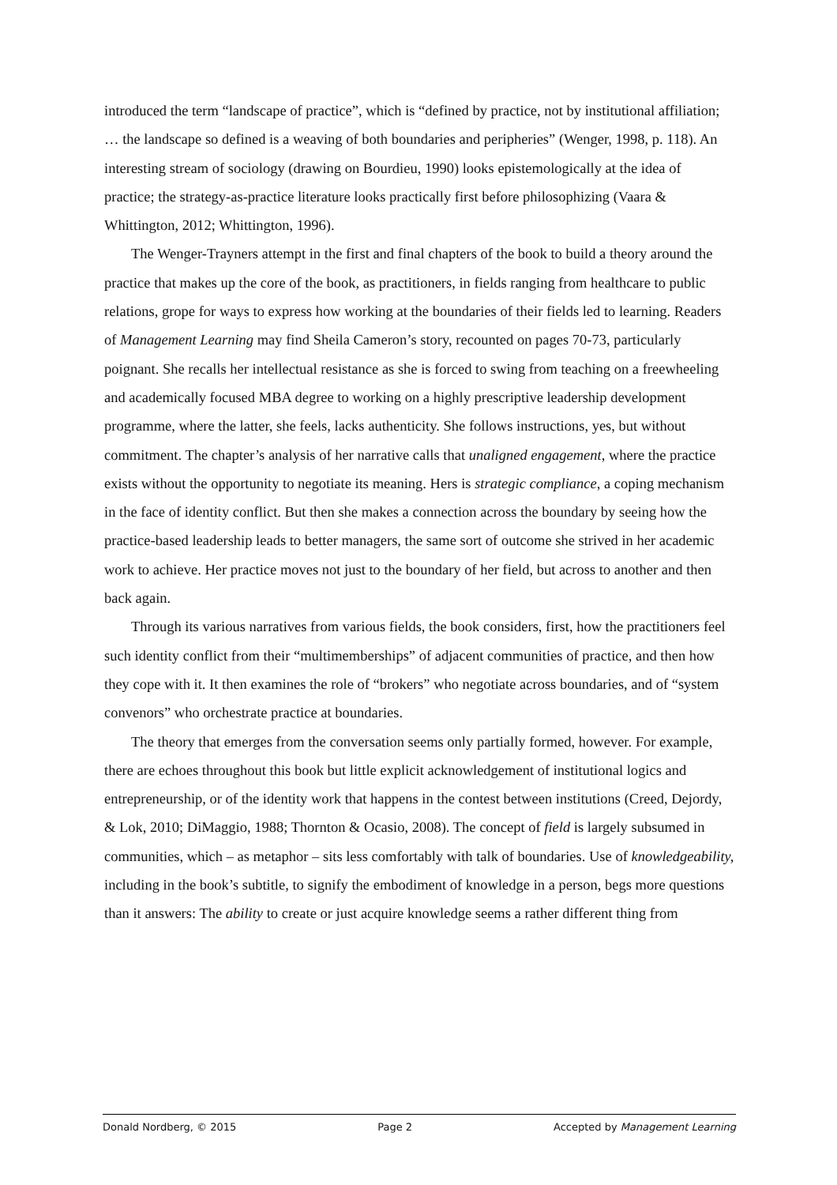introduced the term “landscape of practice”, which is “defined by practice, not by institutional affiliation; … the landscape so defined is a weaving of both boundaries and peripheries” (Wenger, 1998, p. 118). An interesting stream of sociology (drawing on Bourdieu, 1990) looks epistemologically at the idea of practice; the strategy-as-practice literature looks practically first before philosophizing (Vaara & Whittington, 2012; Whittington, 1996).
The Wenger-Trayners attempt in the first and final chapters of the book to build a theory around the practice that makes up the core of the book, as practitioners, in fields ranging from healthcare to public relations, grope for ways to express how working at the boundaries of their fields led to learning. Readers of Management Learning may find Sheila Cameron’s story, recounted on pages 70-73, particularly poignant. She recalls her intellectual resistance as she is forced to swing from teaching on a freewheeling and academically focused MBA degree to working on a highly prescriptive leadership development programme, where the latter, she feels, lacks authenticity. She follows instructions, yes, but without commitment. The chapter’s analysis of her narrative calls that unaligned engagement, where the practice exists without the opportunity to negotiate its meaning. Hers is strategic compliance, a coping mechanism in the face of identity conflict. But then she makes a connection across the boundary by seeing how the practice-based leadership leads to better managers, the same sort of outcome she strived in her academic work to achieve. Her practice moves not just to the boundary of her field, but across to another and then back again.
Through its various narratives from various fields, the book considers, first, how the practitioners feel such identity conflict from their “multimemberships” of adjacent communities of practice, and then how they cope with it. It then examines the role of “brokers” who negotiate across boundaries, and of “system convenors” who orchestrate practice at boundaries.
The theory that emerges from the conversation seems only partially formed, however. For example, there are echoes throughout this book but little explicit acknowledgement of institutional logics and entrepreneurship, or of the identity work that happens in the contest between institutions (Creed, Dejordy, & Lok, 2010; DiMaggio, 1988; Thornton & Ocasio, 2008). The concept of field is largely subsumed in communities, which – as metaphor – sits less comfortably with talk of boundaries. Use of knowledgeability, including in the book’s subtitle, to signify the embodiment of knowledge in a person, begs more questions than it answers: The ability to create or just acquire knowledge seems a rather different thing from
Donald Nordberg, © 2015 Page 2 Accepted by Management Learning